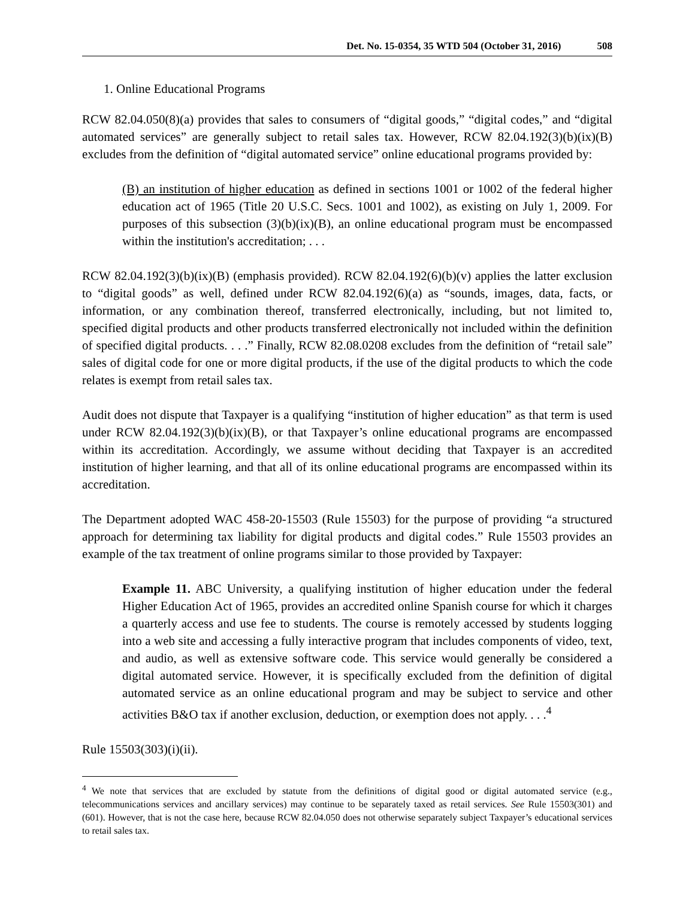Det. No. 15-0354, 35 WTD 504 (October 31, 2016) 508
1. Online Educational Programs
RCW 82.04.050(8)(a) provides that sales to consumers of “digital goods,” “digital codes,” and “digital automated services” are generally subject to retail sales tax. However, RCW 82.04.192(3)(b)(ix)(B) excludes from the definition of “digital automated service” online educational programs provided by:
(B) an institution of higher education as defined in sections 1001 or 1002 of the federal higher education act of 1965 (Title 20 U.S.C. Secs. 1001 and 1002), as existing on July 1, 2009. For purposes of this subsection (3)(b)(ix)(B), an online educational program must be encompassed within the institution's accreditation; . . .
RCW 82.04.192(3)(b)(ix)(B) (emphasis provided). RCW 82.04.192(6)(b)(v) applies the latter exclusion to “digital goods” as well, defined under RCW 82.04.192(6)(a) as “sounds, images, data, facts, or information, or any combination thereof, transferred electronically, including, but not limited to, specified digital products and other products transferred electronically not included within the definition of specified digital products. . . .” Finally, RCW 82.08.0208 excludes from the definition of “retail sale” sales of digital code for one or more digital products, if the use of the digital products to which the code relates is exempt from retail sales tax.
Audit does not dispute that Taxpayer is a qualifying “institution of higher education” as that term is used under RCW 82.04.192(3)(b)(ix)(B), or that Taxpayer’s online educational programs are encompassed within its accreditation. Accordingly, we assume without deciding that Taxpayer is an accredited institution of higher learning, and that all of its online educational programs are encompassed within its accreditation.
The Department adopted WAC 458-20-15503 (Rule 15503) for the purpose of providing “a structured approach for determining tax liability for digital products and digital codes.” Rule 15503 provides an example of the tax treatment of online programs similar to those provided by Taxpayer:
Example 11. ABC University, a qualifying institution of higher education under the federal Higher Education Act of 1965, provides an accredited online Spanish course for which it charges a quarterly access and use fee to students. The course is remotely accessed by students logging into a web site and accessing a fully interactive program that includes components of video, text, and audio, as well as extensive software code. This service would generally be considered a digital automated service. However, it is specifically excluded from the definition of digital automated service as an online educational program and may be subject to service and other activities B&O tax if another exclusion, deduction, or exemption does not apply. . . .<sup>4</sup>
Rule 15503(303)(i)(ii).
<sup>4</sup> We note that services that are excluded by statute from the definitions of digital good or digital automated service (e.g., telecommunications services and ancillary services) may continue to be separately taxed as retail services. See Rule 15503(301) and (601). However, that is not the case here, because RCW 82.04.050 does not otherwise separately subject Taxpayer’s educational services to retail sales tax.